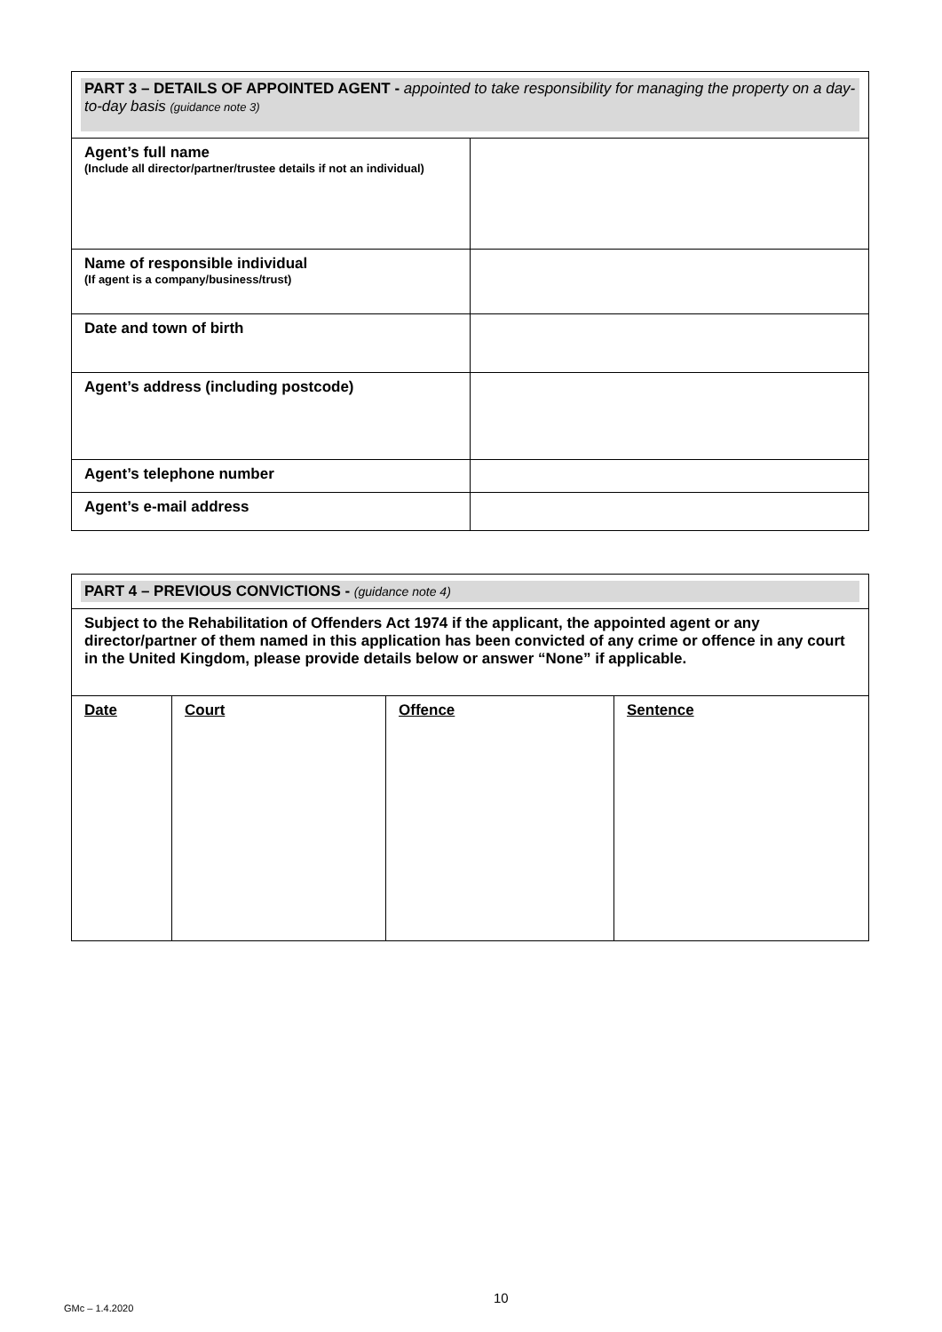| PART 3 – DETAILS OF APPOINTED AGENT - appointed to take responsibility for managing the property on a day-to-day basis (guidance note 3) | |
| Agent’s full name (Include all director/partner/trustee details if not an individual) | |
| Name of responsible individual (If agent is a company/business/trust) | |
| Date and town of birth | |
| Agent’s address (including postcode) | |
| Agent’s telephone number | |
| Agent’s e-mail address | |
| PART 4 – PREVIOUS CONVICTIONS - (guidance note 4) | | | |
| Subject to the Rehabilitation of Offenders Act 1974 if the applicant, the appointed agent or any director/partner of them named in this application has been convicted of any crime or offence in any court in the United Kingdom, please provide details below or answer “None” if applicable. | | | |
| Date | Court | Offence | Sentence |
10
GMc – 1.4.2020